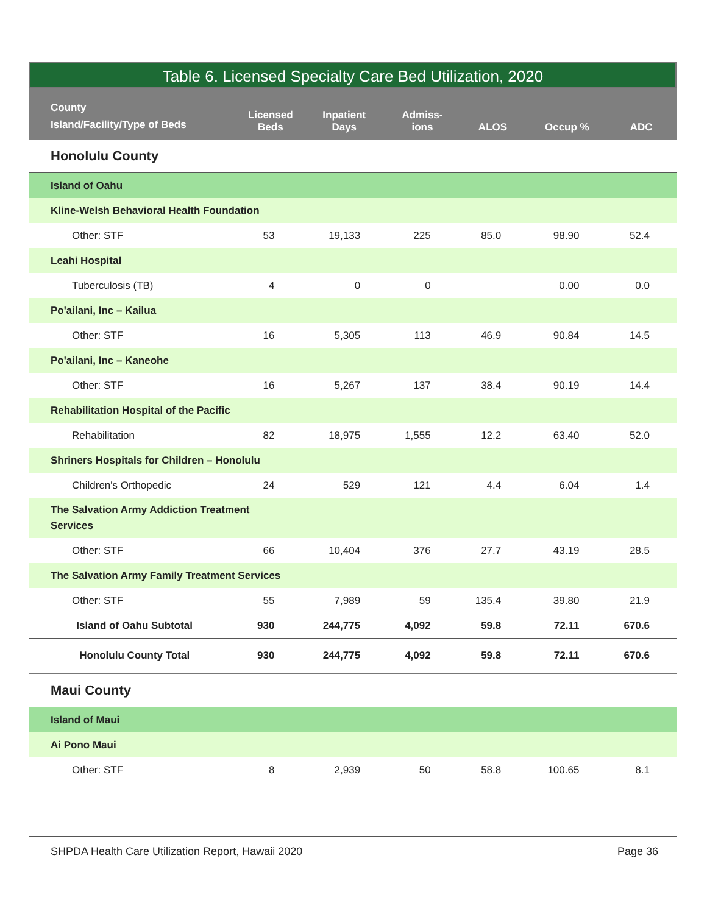Table 6. Licensed Specialty Care Bed Utilization, 2020
| County Island/Facility/Type of Beds | Licensed Beds | Inpatient Days | Admiss- ions | ALOS | Occup % | ADC |
| --- | --- | --- | --- | --- | --- | --- |
| Honolulu County | | | | | | |
| Island of Oahu | | | | | | |
| Kline-Welsh Behavioral Health Foundation | | | | | | |
| Other: STF | 53 | 19,133 | 225 | 85.0 | 98.90 | 52.4 |
| Leahi Hospital | | | | | | |
| Tuberculosis (TB) | 4 | 0 | 0 | | 0.00 | 0.0 |
| Po'ailani, Inc – Kailua | | | | | | |
| Other: STF | 16 | 5,305 | 113 | 46.9 | 90.84 | 14.5 |
| Po'ailani, Inc – Kaneohe | | | | | | |
| Other: STF | 16 | 5,267 | 137 | 38.4 | 90.19 | 14.4 |
| Rehabilitation Hospital of the Pacific | | | | | | |
| Rehabilitation | 82 | 18,975 | 1,555 | 12.2 | 63.40 | 52.0 |
| Shriners Hospitals for Children – Honolulu | | | | | | |
| Children's Orthopedic | 24 | 529 | 121 | 4.4 | 6.04 | 1.4 |
| The Salvation Army Addiction Treatment Services | | | | | | |
| Other: STF | 66 | 10,404 | 376 | 27.7 | 43.19 | 28.5 |
| The Salvation Army Family Treatment Services | | | | | | |
| Other: STF | 55 | 7,989 | 59 | 135.4 | 39.80 | 21.9 |
| Island of Oahu Subtotal | 930 | 244,775 | 4,092 | 59.8 | 72.11 | 670.6 |
| Honolulu County Total | 930 | 244,775 | 4,092 | 59.8 | 72.11 | 670.6 |
| Maui County | | | | | | |
| Island of Maui | | | | | | |
| Ai Pono Maui | | | | | | |
| Other: STF | 8 | 2,939 | 50 | 58.8 | 100.65 | 8.1 |
SHPDA Health Care Utilization Report, Hawaii 2020 Page 36